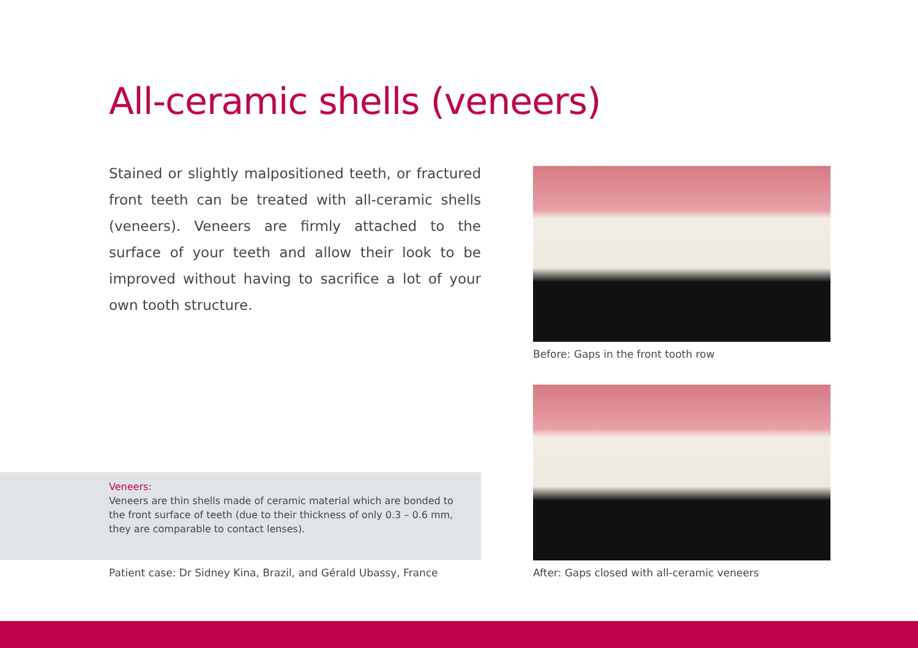All-ceramic shells (veneers)
Stained or slightly malpositioned teeth, or fractured front teeth can be treated with all-ceramic shells (veneers). Veneers are firmly attached to the surface of your teeth and allow their look to be improved without having to sacrifice a lot of your own tooth structure.
Before: Gaps in the front tooth row
After: Gaps closed with all-ceramic veneers
Veneers:
Veneers are thin shells made of ceramic material which are bonded to the front surface of teeth (due to their thickness of only 0.3 – 0.6 mm, they are comparable to contact lenses).
Patient case: Dr Sidney Kina, Brazil, and Gérald Ubassy, France